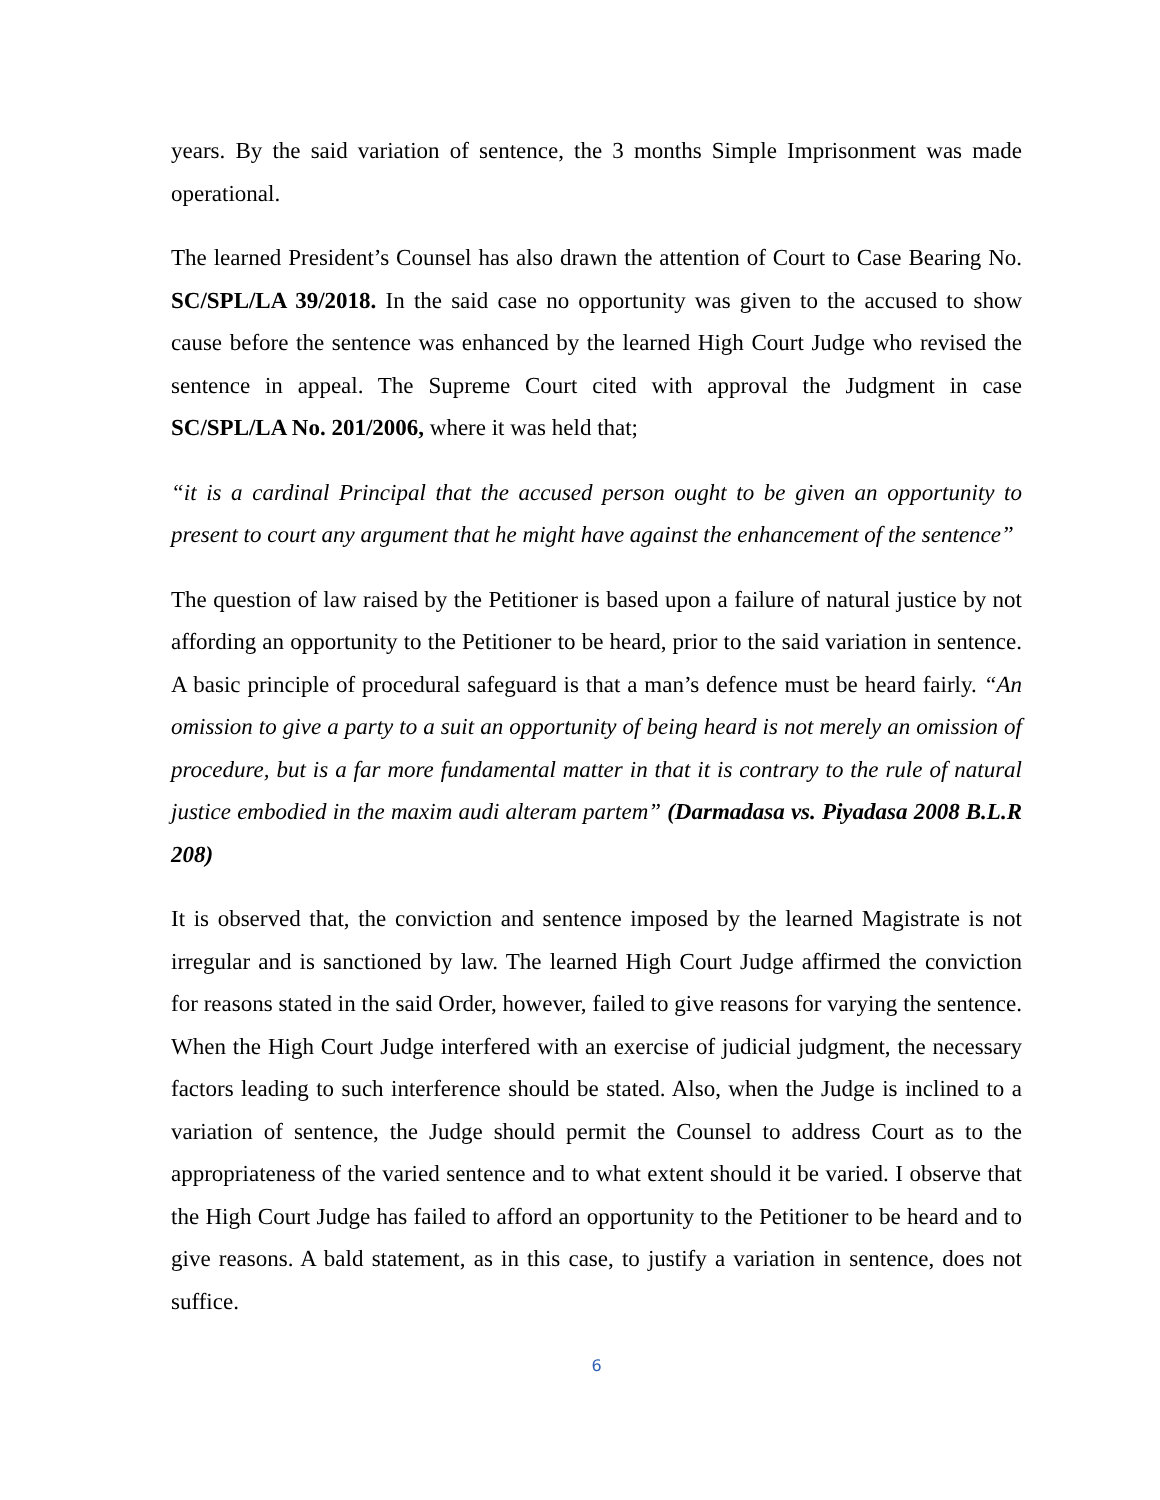years. By the said variation of sentence, the 3 months Simple Imprisonment was made operational.
The learned President’s Counsel has also drawn the attention of Court to Case Bearing No. SC/SPL/LA 39/2018. In the said case no opportunity was given to the accused to show cause before the sentence was enhanced by the learned High Court Judge who revised the sentence in appeal. The Supreme Court cited with approval the Judgment in case SC/SPL/LA No. 201/2006, where it was held that;
“it is a cardinal Principal that the accused person ought to be given an opportunity to present to court any argument that he might have against the enhancement of the sentence”
The question of law raised by the Petitioner is based upon a failure of natural justice by not affording an opportunity to the Petitioner to be heard, prior to the said variation in sentence. A basic principle of procedural safeguard is that a man’s defence must be heard fairly. “An omission to give a party to a suit an opportunity of being heard is not merely an omission of procedure, but is a far more fundamental matter in that it is contrary to the rule of natural justice embodied in the maxim audi alteram partem” (Darmadasa vs. Piyadasa 2008 B.L.R 208)
It is observed that, the conviction and sentence imposed by the learned Magistrate is not irregular and is sanctioned by law. The learned High Court Judge affirmed the conviction for reasons stated in the said Order, however, failed to give reasons for varying the sentence. When the High Court Judge interfered with an exercise of judicial judgment, the necessary factors leading to such interference should be stated. Also, when the Judge is inclined to a variation of sentence, the Judge should permit the Counsel to address Court as to the appropriateness of the varied sentence and to what extent should it be varied. I observe that the High Court Judge has failed to afford an opportunity to the Petitioner to be heard and to give reasons. A bald statement, as in this case, to justify a variation in sentence, does not suffice.
6